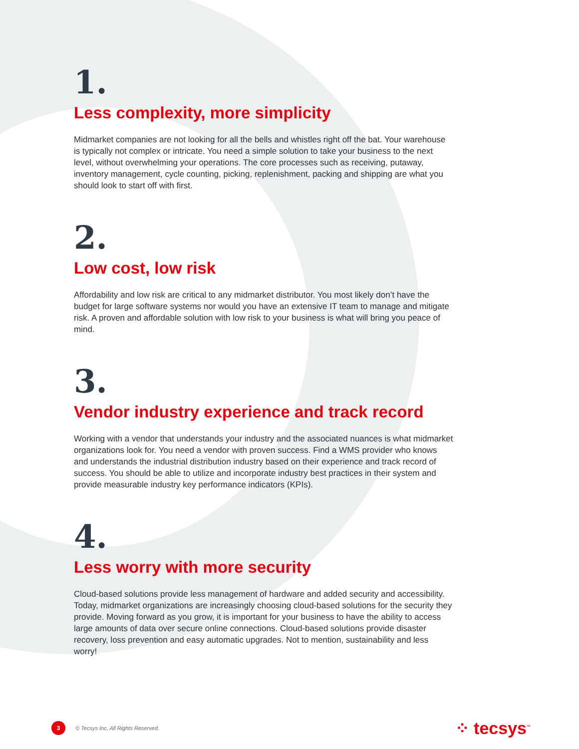1.
Less complexity, more simplicity
Midmarket companies are not looking for all the bells and whistles right off the bat. Your warehouse is typically not complex or intricate. You need a simple solution to take your business to the next level, without overwhelming your operations. The core processes such as receiving, putaway, inventory management, cycle counting, picking, replenishment, packing and shipping are what you should look to start off with first.
2.
Low cost, low risk
Affordability and low risk are critical to any midmarket distributor. You most likely don’t have the budget for large software systems nor would you have an extensive IT team to manage and mitigate risk. A proven and affordable solution with low risk to your business is what will bring you peace of mind.
3.
Vendor industry experience and track record
Working with a vendor that understands your industry and the associated nuances is what midmarket organizations look for. You need a vendor with proven success. Find a WMS provider who knows and understands the industrial distribution industry based on their experience and track record of success. You should be able to utilize and incorporate industry best practices in their system and provide measurable industry key performance indicators (KPIs).
4.
Less worry with more security
Cloud-based solutions provide less management of hardware and added security and accessibility. Today, midmarket organizations are increasingly choosing cloud-based solutions for the security they provide. Moving forward as you grow, it is important for your business to have the ability to access large amounts of data over secure online connections. Cloud-based solutions provide disaster recovery, loss prevention and easy automatic upgrades. Not to mention, sustainability and less worry!
3
© Tecsys Inc. All Rights Reserved.
⁘ tecsys<sup>™</sup>